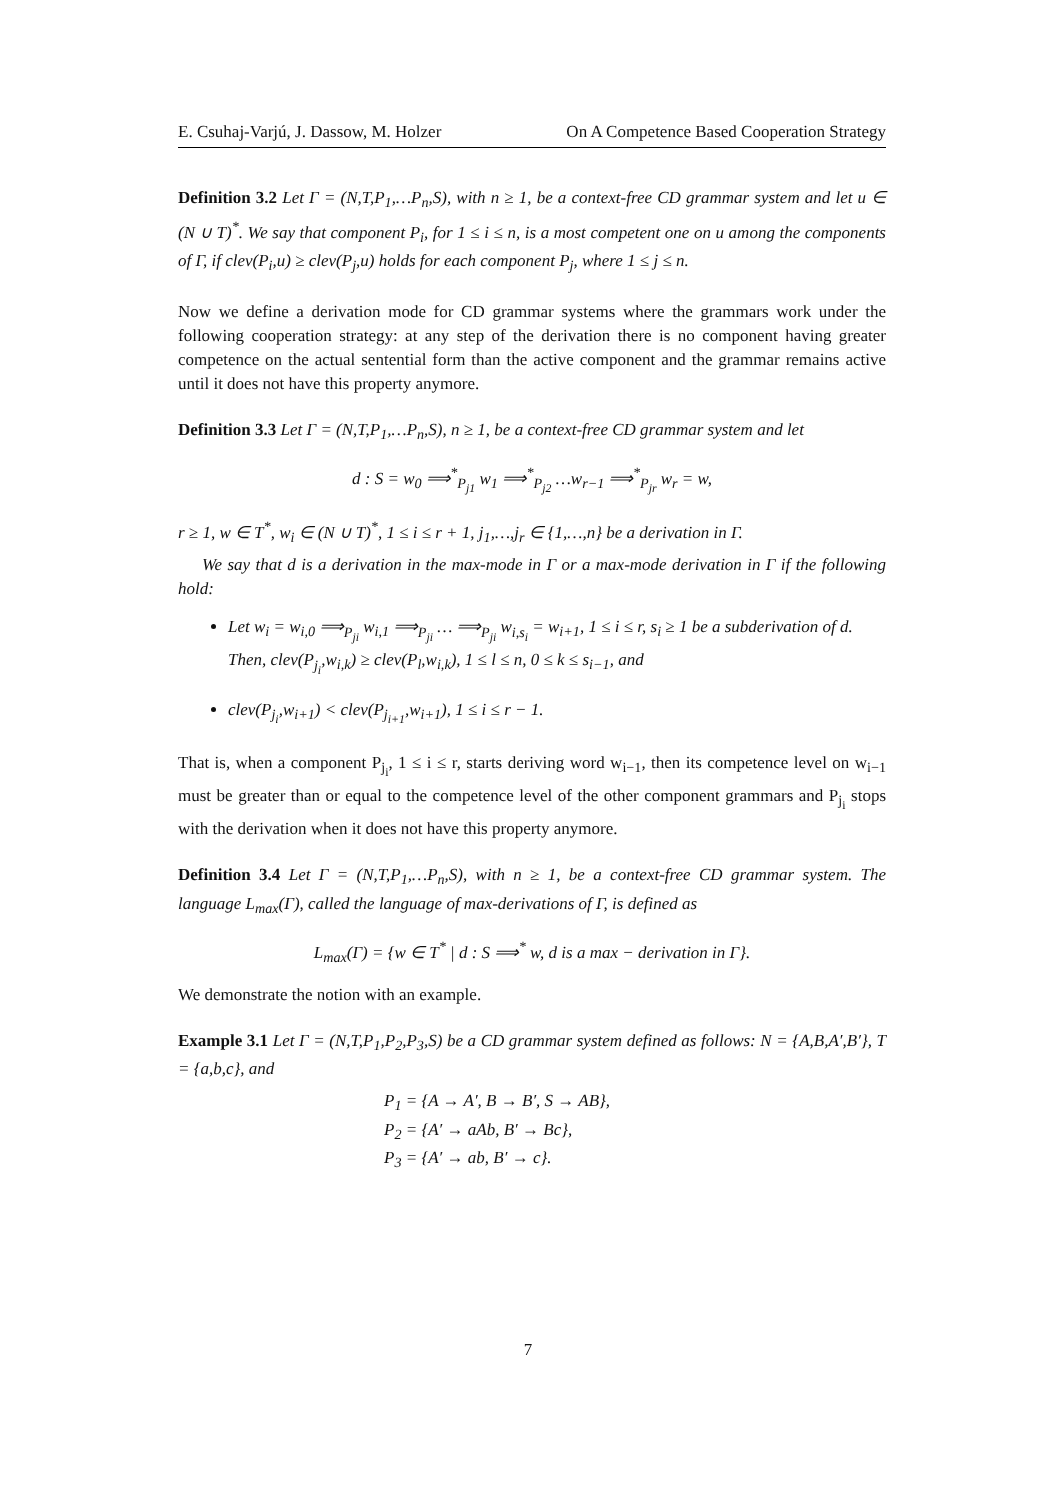E. Csuhaj-Varjú, J. Dassow, M. Holzer On A Competence Based Cooperation Strategy
Definition 3.2 Let Γ = (N,T,P<sub>1</sub>,…P<sub>n</sub>,S), with n ≥ 1, be a context-free CD grammar system and let u ∈ (N ∪ T)<sup>*</sup>. We say that component P<sub>i</sub>, for 1 ≤ i ≤ n, is a most competent one on u among the components of Γ, if clev(P<sub>i</sub>,u) ≥ clev(P<sub>j</sub>,u) holds for each component P<sub>j</sub>, where 1 ≤ j ≤ n.
Now we define a derivation mode for CD grammar systems where the grammars work under the following cooperation strategy: at any step of the derivation there is no component having greater competence on the actual sentential form than the active component and the grammar remains active until it does not have this property anymore.
Definition 3.3 Let Γ = (N,T,P<sub>1</sub>,…P<sub>n</sub>,S), n ≥ 1, be a context-free CD grammar system and let
d : S = w<sub>0</sub> ⟹<sup>*</sup><sub>P<sub>j1</sub></sub> w<sub>1</sub> ⟹<sup>*</sup><sub>P<sub>j2</sub></sub> …w<sub>r−1</sub> ⟹<sup>*</sup><sub>P<sub>jr</sub></sub> w<sub>r</sub> = w,
r ≥ 1, w ∈ T<sup>*</sup>, w<sub>i</sub> ∈ (N ∪ T)<sup>*</sup>, 1 ≤ i ≤ r + 1, j<sub>1</sub>,…,j<sub>r</sub> ∈ {1,…,n} be a derivation in Γ.
We say that d is a derivation in the max-mode in Γ or a max-mode derivation in Γ if the following hold:
Let w<sub>i</sub> = w<sub>i,0</sub> ⟹<sub>P<sub>ji</sub></sub> w<sub>i,1</sub> ⟹<sub>P<sub>ji</sub></sub> … ⟹<sub>P<sub>ji</sub></sub> w<sub>i,s<sub>i</sub></sub> = w<sub>i+1</sub>, 1 ≤ i ≤ r, s<sub>i</sub> ≥ 1 be a subderivation of d. Then, clev(P<sub>j<sub>i</sub></sub>,w<sub>i,k</sub>) ≥ clev(P<sub>l</sub>,w<sub>i,k</sub>), 1 ≤ l ≤ n, 0 ≤ k ≤ s<sub>i−1</sub>, and
clev(P<sub>j<sub>i</sub></sub>,w<sub>i+1</sub>) < clev(P<sub>j<sub>i+1</sub></sub>,w<sub>i+1</sub>), 1 ≤ i ≤ r − 1.
That is, when a component P<sub>j<sub>i</sub></sub>, 1 ≤ i ≤ r, starts deriving word w<sub>i−1</sub>, then its competence level on w<sub>i−1</sub> must be greater than or equal to the competence level of the other component grammars and P<sub>j<sub>i</sub></sub> stops with the derivation when it does not have this property anymore.
Definition 3.4 Let Γ = (N,T,P<sub>1</sub>,…P<sub>n</sub>,S), with n ≥ 1, be a context-free CD grammar system. The language L<sub>max</sub>(Γ), called the language of max-derivations of Γ, is defined as
L<sub>max</sub>(Γ) = {w ∈ T<sup>*</sup> | d : S ⟹<sup>*</sup> w, d is a max − derivation in Γ}.
We demonstrate the notion with an example.
Example 3.1 Let Γ = (N,T,P<sub>1</sub>,P<sub>2</sub>,P<sub>3</sub>,S) be a CD grammar system defined as follows: N = {A,B,A′,B′}, T = {a,b,c}, and
P<sub>1</sub> = {A → A′, B → B′, S → AB},
P<sub>2</sub> = {A′ → aAb, B′ → Bc},
P<sub>3</sub> = {A′ → ab, B′ → c}.
7